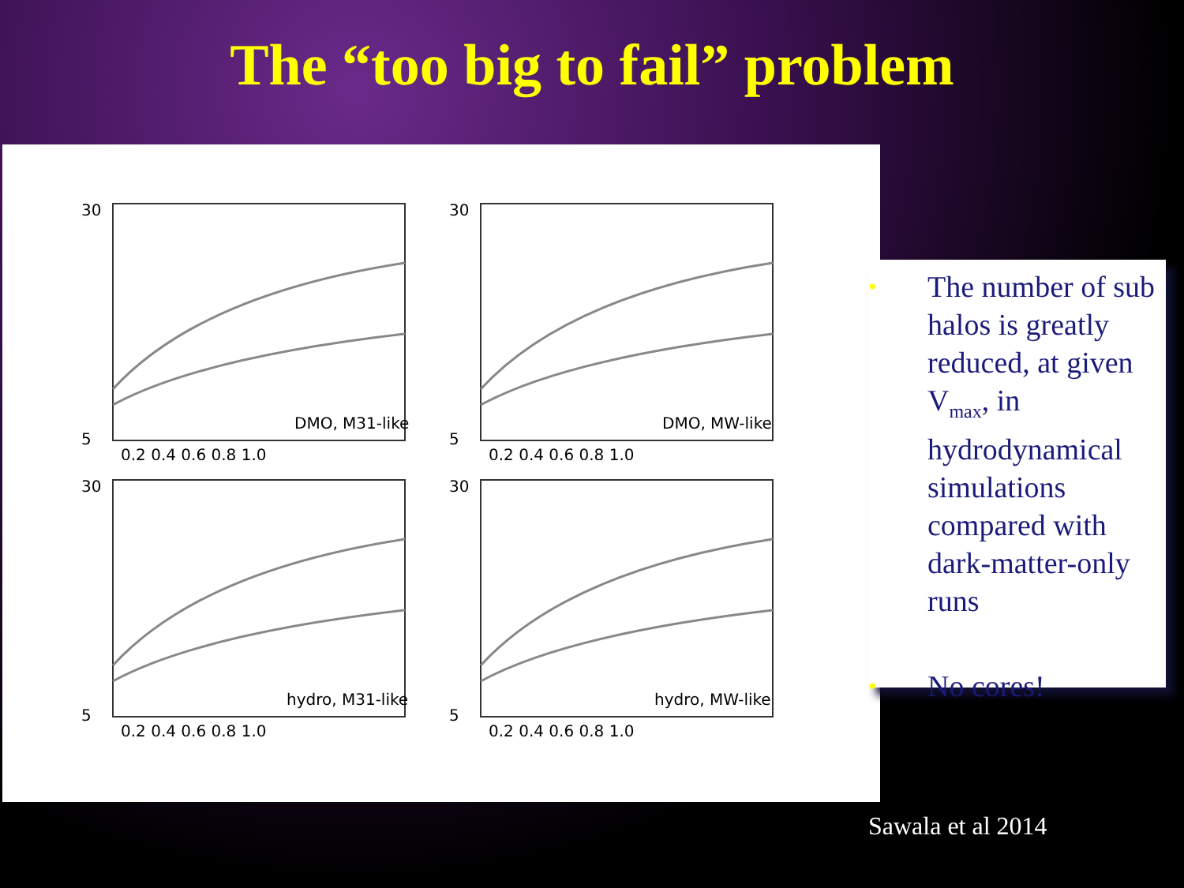The “too big to fail” problem
30
5
DMO, M31-like
0.2 0.4 0.6 0.8 1.0
30
5
DMO, MW-like
0.2 0.4 0.6 0.8 1.0
30
5
hydro, M31-like
0.2 0.4 0.6 0.8 1.0
30
5
hydro, MW-like
0.2 0.4 0.6 0.8 1.0
• The number of sub halos is greatly reduced, at given V<sub>max</sub>, in hydrodynamical simulations compared with dark-matter-only runs
• No cores!
Sawala et al 2014